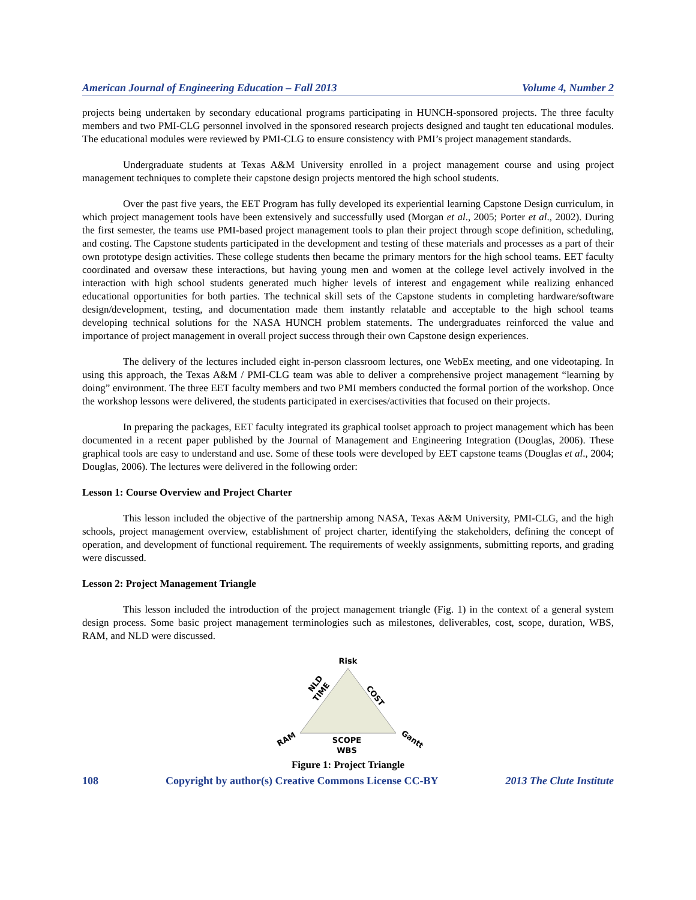American Journal of Engineering Education – Fall 2013 Volume 4, Number 2
projects being undertaken by secondary educational programs participating in HUNCH-sponsored projects. The three faculty members and two PMI-CLG personnel involved in the sponsored research projects designed and taught ten educational modules. The educational modules were reviewed by PMI-CLG to ensure consistency with PMI’s project management standards.
Undergraduate students at Texas A&M University enrolled in a project management course and using project management techniques to complete their capstone design projects mentored the high school students.
Over the past five years, the EET Program has fully developed its experiential learning Capstone Design curriculum, in which project management tools have been extensively and successfully used (Morgan et al., 2005; Porter et al., 2002). During the first semester, the teams use PMI-based project management tools to plan their project through scope definition, scheduling, and costing. The Capstone students participated in the development and testing of these materials and processes as a part of their own prototype design activities. These college students then became the primary mentors for the high school teams. EET faculty coordinated and oversaw these interactions, but having young men and women at the college level actively involved in the interaction with high school students generated much higher levels of interest and engagement while realizing enhanced educational opportunities for both parties. The technical skill sets of the Capstone students in completing hardware/software design/development, testing, and documentation made them instantly relatable and acceptable to the high school teams developing technical solutions for the NASA HUNCH problem statements. The undergraduates reinforced the value and importance of project management in overall project success through their own Capstone design experiences.
The delivery of the lectures included eight in-person classroom lectures, one WebEx meeting, and one videotaping. In using this approach, the Texas A&M / PMI-CLG team was able to deliver a comprehensive project management “learning by doing” environment. The three EET faculty members and two PMI members conducted the formal portion of the workshop. Once the workshop lessons were delivered, the students participated in exercises/activities that focused on their projects.
In preparing the packages, EET faculty integrated its graphical toolset approach to project management which has been documented in a recent paper published by the Journal of Management and Engineering Integration (Douglas, 2006). These graphical tools are easy to understand and use. Some of these tools were developed by EET capstone teams (Douglas et al., 2004; Douglas, 2006). The lectures were delivered in the following order:
Lesson 1: Course Overview and Project Charter
This lesson included the objective of the partnership among NASA, Texas A&M University, PMI-CLG, and the high schools, project management overview, establishment of project charter, identifying the stakeholders, defining the concept of operation, and development of functional requirement. The requirements of weekly assignments, submitting reports, and grading were discussed.
Lesson 2: Project Management Triangle
This lesson included the introduction of the project management triangle (Fig. 1) in the context of a general system design process. Some basic project management terminologies such as milestones, deliverables, cost, scope, duration, WBS, RAM, and NLD were discussed.
Risk
NLD
TIME
COST
RAM
Gantt
SCOPE
WBS
Figure 1: Project Triangle
108 Copyright by author(s) Creative Commons License CC-BY 2013 The Clute Institute